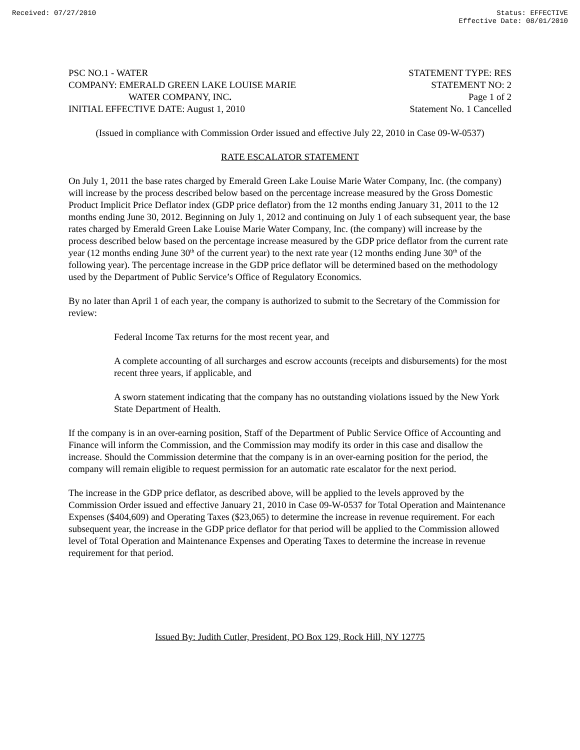Received: 07/27/2010 Status: EFFECTIVE
Effective Date: 08/01/2010
PSC NO.1 - WATER
COMPANY: EMERALD GREEN LAKE LOUISE MARIE
WATER COMPANY, INC.
INITIAL EFFECTIVE DATE: August 1, 2010
STATEMENT TYPE: RES
STATEMENT NO: 2
Page 1 of 2
Statement No. 1 Cancelled
(Issued in compliance with Commission Order issued and effective July 22, 2010 in Case 09-W-0537)
RATE ESCALATOR STATEMENT
On July 1, 2011 the base rates charged by Emerald Green Lake Louise Marie Water Company, Inc. (the company) will increase by the process described below based on the percentage increase measured by the Gross Domestic Product Implicit Price Deflator index (GDP price deflator) from the 12 months ending January 31, 2011 to the 12 months ending June 30, 2012. Beginning on July 1, 2012 and continuing on July 1 of each subsequent year, the base rates charged by Emerald Green Lake Louise Marie Water Company, Inc. (the company) will increase by the process described below based on the percentage increase measured by the GDP price deflator from the current rate year (12 months ending June 30<sup>th</sup> of the current year) to the next rate year (12 months ending June 30<sup>th</sup> of the following year). The percentage increase in the GDP price deflator will be determined based on the methodology used by the Department of Public Service’s Office of Regulatory Economics.
By no later than April 1 of each year, the company is authorized to submit to the Secretary of the Commission for review:
Federal Income Tax returns for the most recent year, and
A complete accounting of all surcharges and escrow accounts (receipts and disbursements) for the most recent three years, if applicable, and
A sworn statement indicating that the company has no outstanding violations issued by the New York State Department of Health.
If the company is in an over-earning position, Staff of the Department of Public Service Office of Accounting and Finance will inform the Commission, and the Commission may modify its order in this case and disallow the increase. Should the Commission determine that the company is in an over-earning position for the period, the company will remain eligible to request permission for an automatic rate escalator for the next period.
The increase in the GDP price deflator, as described above, will be applied to the levels approved by the Commission Order issued and effective January 21, 2010 in Case 09-W-0537 for Total Operation and Maintenance Expenses ($404,609) and Operating Taxes ($23,065) to determine the increase in revenue requirement. For each subsequent year, the increase in the GDP price deflator for that period will be applied to the Commission allowed level of Total Operation and Maintenance Expenses and Operating Taxes to determine the increase in revenue requirement for that period.
Issued By: Judith Cutler, President, PO Box 129, Rock Hill, NY 12775